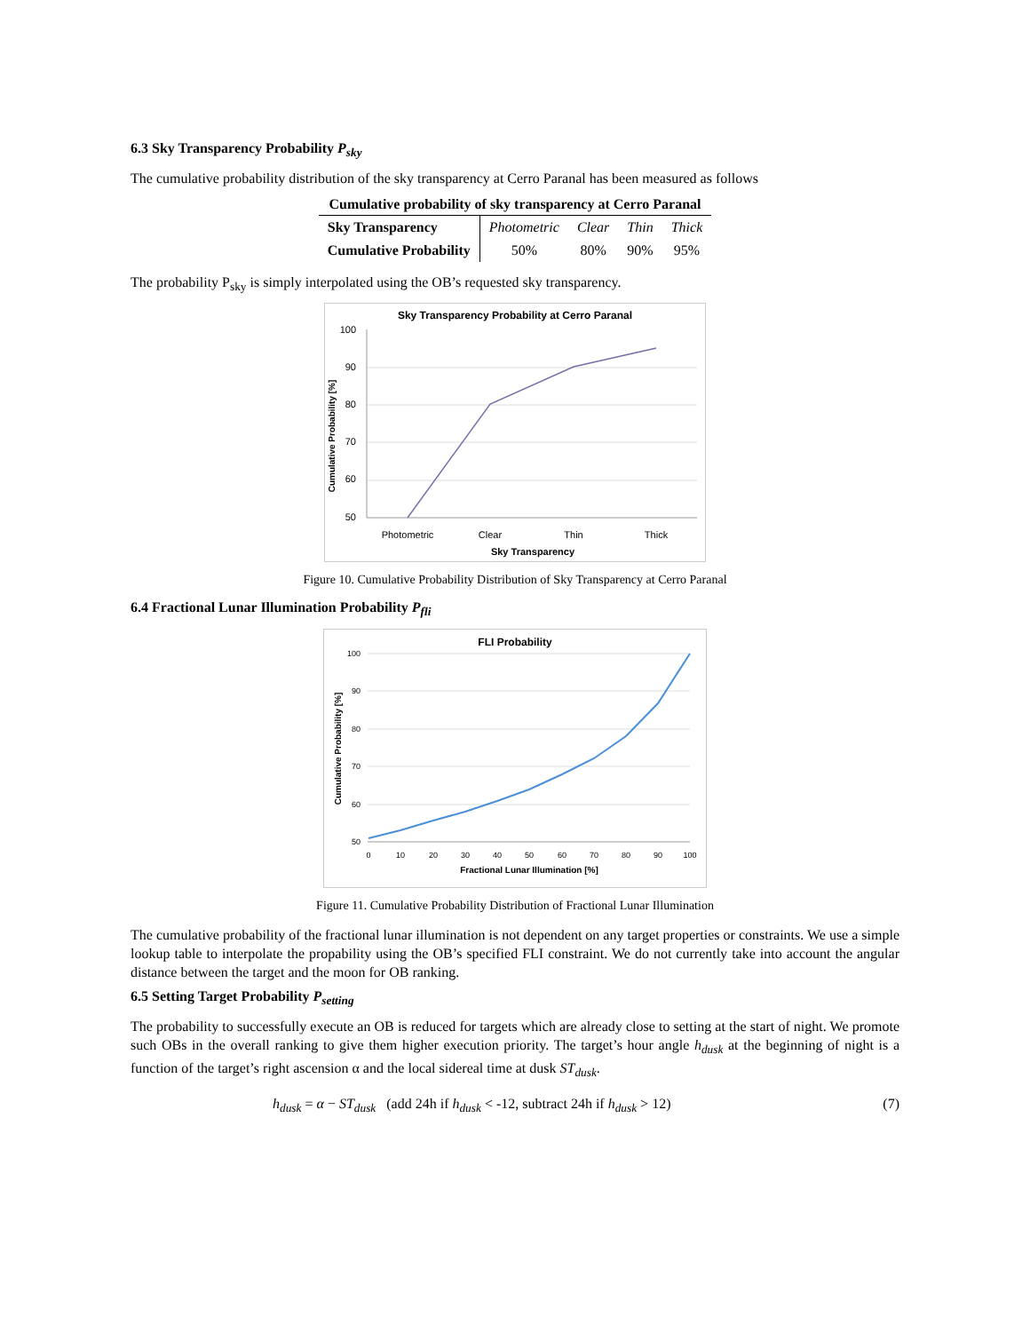6.3 Sky Transparency Probability P<sub>sky</sub>
The cumulative probability distribution of the sky transparency at Cerro Paranal has been measured as follows
Cumulative probability of sky transparency at Cerro Paranal
| Sky Transparency | Photometric | Clear | Thin | Thick |
| Cumulative Probability | 50% | 80% | 90% | 95% |
The probability P<sub>sky</sub> is simply interpolated using the OB’s requested sky transparency.
Sky Transparency Probability at Cerro Paranal
100
90
80
70
60
50
Photometric
Clear
Thin
Thick
Sky Transparency
Cumulative Probability [%]
Figure 10. Cumulative Probability Distribution of Sky Transparency at Cerro Paranal
6.4 Fractional Lunar Illumination Probability P<sub>fli</sub>
FLI Probability
100
90
80
70
60
50
0
10
20
30
40
50
60
70
80
90
100
Fractional Lunar Illumination [%]
Cumulative Probability [%]
Figure 11. Cumulative Probability Distribution of Fractional Lunar Illumination
The cumulative probability of the fractional lunar illumination is not dependent on any target properties or constraints. We use a simple lookup table to interpolate the propability using the OB’s specified FLI constraint. We do not currently take into account the angular distance between the target and the moon for OB ranking.
6.5 Setting Target Probability P<sub>setting</sub>
The probability to successfully execute an OB is reduced for targets which are already close to setting at the start of night. We promote such OBs in the overall ranking to give them higher execution priority. The target’s hour angle h<sub>dusk</sub> at the beginning of night is a function of the target’s right ascension α and the local sidereal time at dusk ST<sub>dusk</sub>.
h<sub>dusk</sub> = α − ST<sub>dusk</sub> (add 24h if h<sub>dusk</sub> < -12, subtract 24h if h<sub>dusk</sub> > 12) (7)